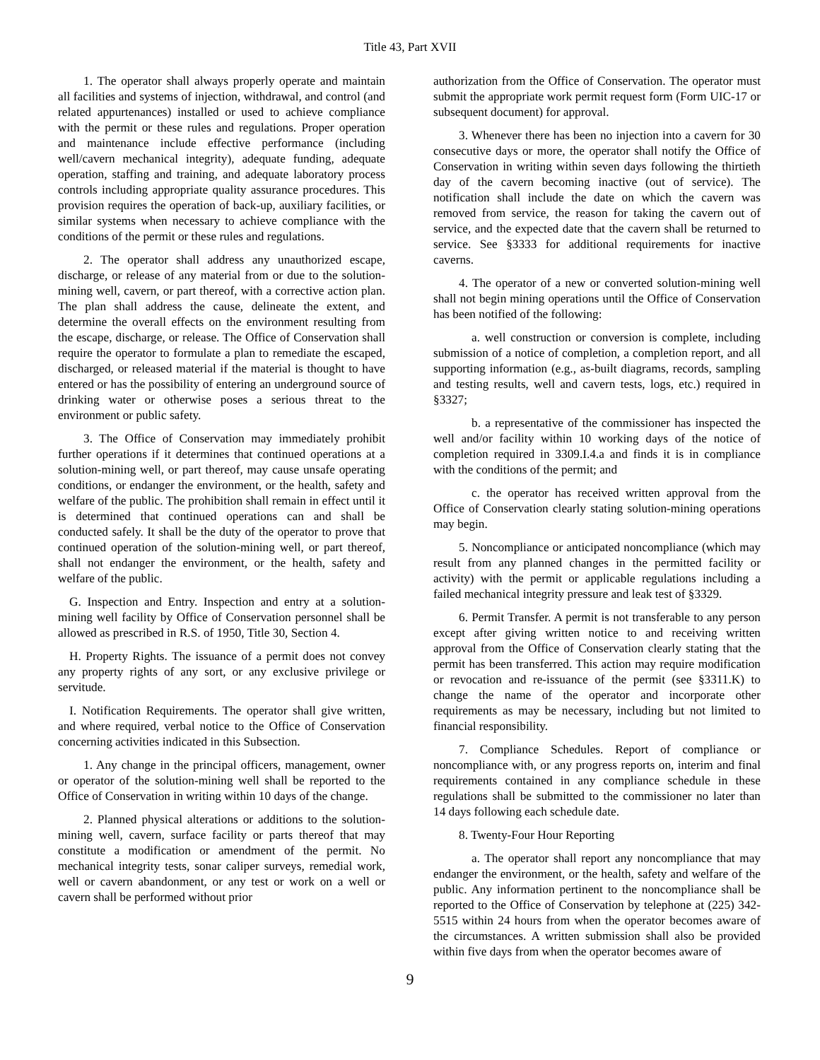Title 43, Part XVII
1. The operator shall always properly operate and maintain all facilities and systems of injection, withdrawal, and control (and related appurtenances) installed or used to achieve compliance with the permit or these rules and regulations. Proper operation and maintenance include effective performance (including well/cavern mechanical integrity), adequate funding, adequate operation, staffing and training, and adequate laboratory process controls including appropriate quality assurance procedures. This provision requires the operation of back-up, auxiliary facilities, or similar systems when necessary to achieve compliance with the conditions of the permit or these rules and regulations.
2. The operator shall address any unauthorized escape, discharge, or release of any material from or due to the solution-mining well, cavern, or part thereof, with a corrective action plan. The plan shall address the cause, delineate the extent, and determine the overall effects on the environment resulting from the escape, discharge, or release. The Office of Conservation shall require the operator to formulate a plan to remediate the escaped, discharged, or released material if the material is thought to have entered or has the possibility of entering an underground source of drinking water or otherwise poses a serious threat to the environment or public safety.
3. The Office of Conservation may immediately prohibit further operations if it determines that continued operations at a solution-mining well, or part thereof, may cause unsafe operating conditions, or endanger the environment, or the health, safety and welfare of the public. The prohibition shall remain in effect until it is determined that continued operations can and shall be conducted safely. It shall be the duty of the operator to prove that continued operation of the solution-mining well, or part thereof, shall not endanger the environment, or the health, safety and welfare of the public.
G. Inspection and Entry. Inspection and entry at a solution-mining well facility by Office of Conservation personnel shall be allowed as prescribed in R.S. of 1950, Title 30, Section 4.
H. Property Rights. The issuance of a permit does not convey any property rights of any sort, or any exclusive privilege or servitude.
I. Notification Requirements. The operator shall give written, and where required, verbal notice to the Office of Conservation concerning activities indicated in this Subsection.
1. Any change in the principal officers, management, owner or operator of the solution-mining well shall be reported to the Office of Conservation in writing within 10 days of the change.
2. Planned physical alterations or additions to the solution-mining well, cavern, surface facility or parts thereof that may constitute a modification or amendment of the permit. No mechanical integrity tests, sonar caliper surveys, remedial work, well or cavern abandonment, or any test or work on a well or cavern shall be performed without prior
authorization from the Office of Conservation. The operator must submit the appropriate work permit request form (Form UIC-17 or subsequent document) for approval.
3. Whenever there has been no injection into a cavern for 30 consecutive days or more, the operator shall notify the Office of Conservation in writing within seven days following the thirtieth day of the cavern becoming inactive (out of service). The notification shall include the date on which the cavern was removed from service, the reason for taking the cavern out of service, and the expected date that the cavern shall be returned to service. See §3333 for additional requirements for inactive caverns.
4. The operator of a new or converted solution-mining well shall not begin mining operations until the Office of Conservation has been notified of the following:
a. well construction or conversion is complete, including submission of a notice of completion, a completion report, and all supporting information (e.g., as-built diagrams, records, sampling and testing results, well and cavern tests, logs, etc.) required in §3327;
b. a representative of the commissioner has inspected the well and/or facility within 10 working days of the notice of completion required in 3309.I.4.a and finds it is in compliance with the conditions of the permit; and
c. the operator has received written approval from the Office of Conservation clearly stating solution-mining operations may begin.
5. Noncompliance or anticipated noncompliance (which may result from any planned changes in the permitted facility or activity) with the permit or applicable regulations including a failed mechanical integrity pressure and leak test of §3329.
6. Permit Transfer. A permit is not transferable to any person except after giving written notice to and receiving written approval from the Office of Conservation clearly stating that the permit has been transferred. This action may require modification or revocation and re-issuance of the permit (see §3311.K) to change the name of the operator and incorporate other requirements as may be necessary, including but not limited to financial responsibility.
7. Compliance Schedules. Report of compliance or noncompliance with, or any progress reports on, interim and final requirements contained in any compliance schedule in these regulations shall be submitted to the commissioner no later than 14 days following each schedule date.
8. Twenty-Four Hour Reporting
a. The operator shall report any noncompliance that may endanger the environment, or the health, safety and welfare of the public. Any information pertinent to the noncompliance shall be reported to the Office of Conservation by telephone at (225) 342-5515 within 24 hours from when the operator becomes aware of the circumstances. A written submission shall also be provided within five days from when the operator becomes aware of
9